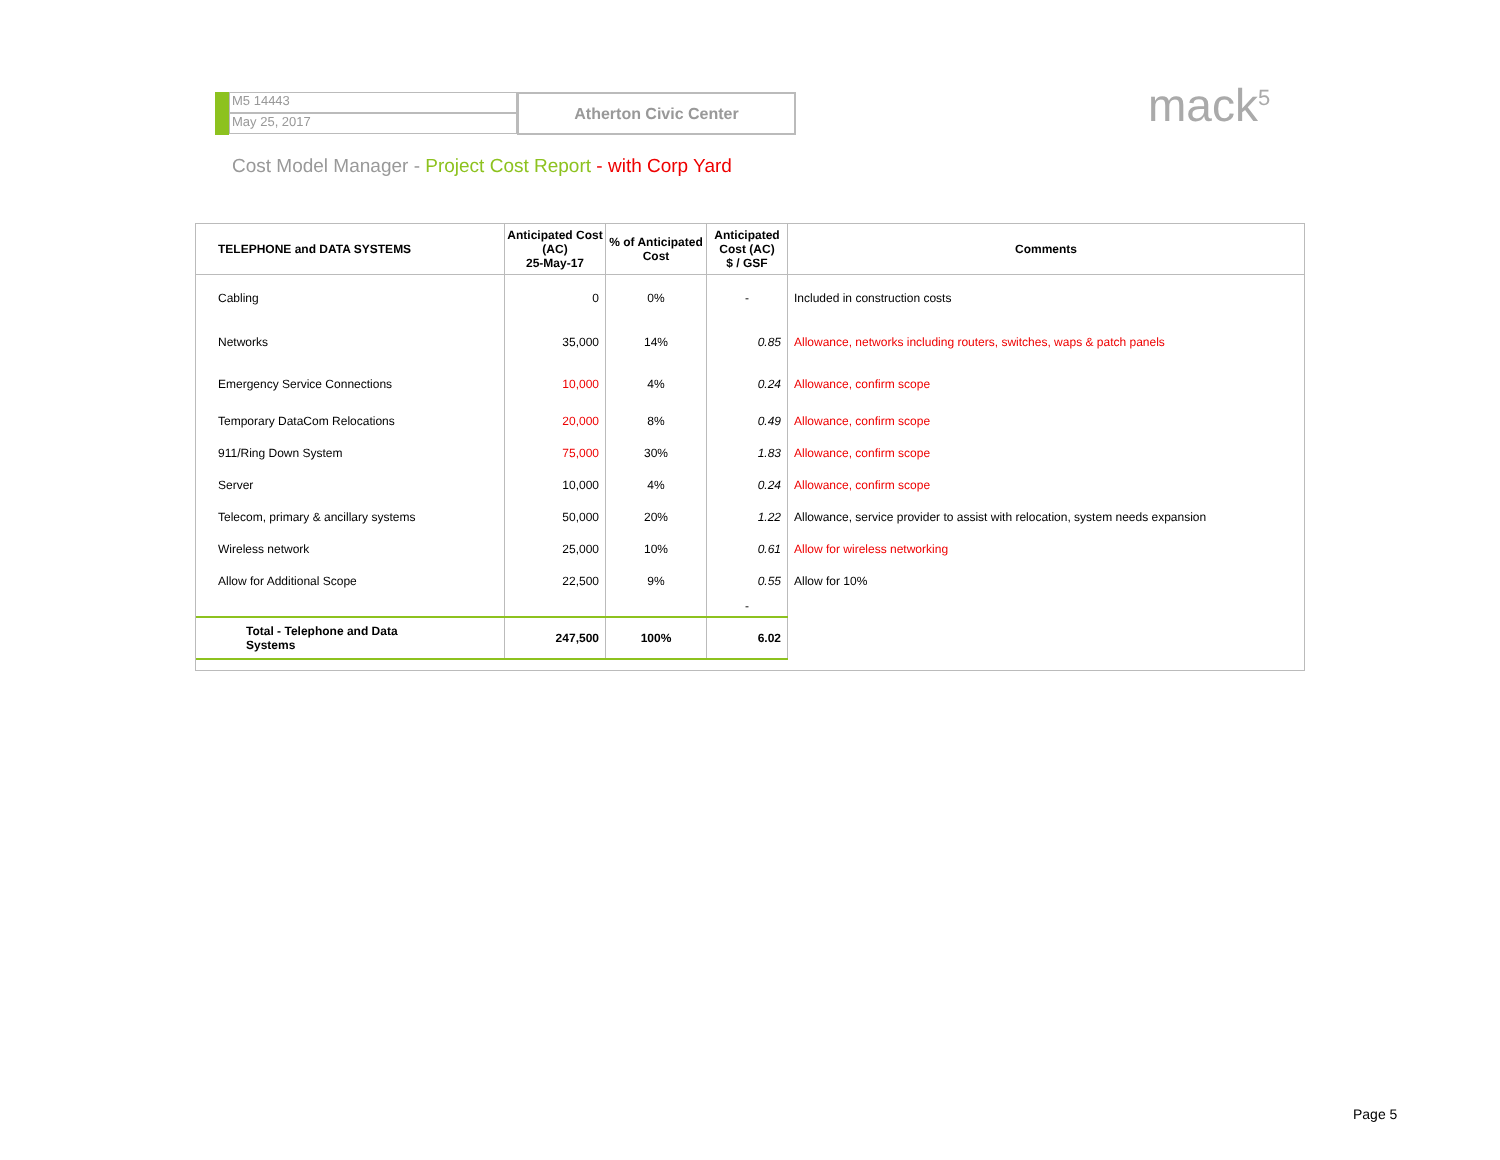M5 14443
May 25, 2017
Atherton Civic Center
mack<sup>5</sup>
Cost Model Manager - Project Cost Report - with Corp Yard
| TELEPHONE and DATA SYSTEMS | Anticipated Cost (AC) 25-May-17 | % of Anticipated Cost | Anticipated Cost (AC) $ / GSF | Comments |
| --- | --- | --- | --- | --- |
| Cabling | 0 | 0% | - | Included in construction costs |
| Networks | 35,000 | 14% | 0.85 | Allowance, networks including routers, switches, waps & patch panels |
| Emergency Service Connections | 10,000 | 4% | 0.24 | Allowance, confirm scope |
| Temporary DataCom Relocations | 20,000 | 8% | 0.49 | Allowance, confirm scope |
| 911/Ring Down System | 75,000 | 30% | 1.83 | Allowance, confirm scope |
| Server | 10,000 | 4% | 0.24 | Allowance, confirm scope |
| Telecom, primary & ancillary systems | 50,000 | 20% | 1.22 | Allowance, service provider to assist with relocation, system needs expansion |
| Wireless network | 25,000 | 10% | 0.61 | Allow for wireless networking |
| Allow for Additional Scope | 22,500 | 9% | 0.55 | Allow for 10% |
| | | | - | |
| Total - Telephone and Data Systems | 247,500 | 100% | 6.02 | |
Page 5